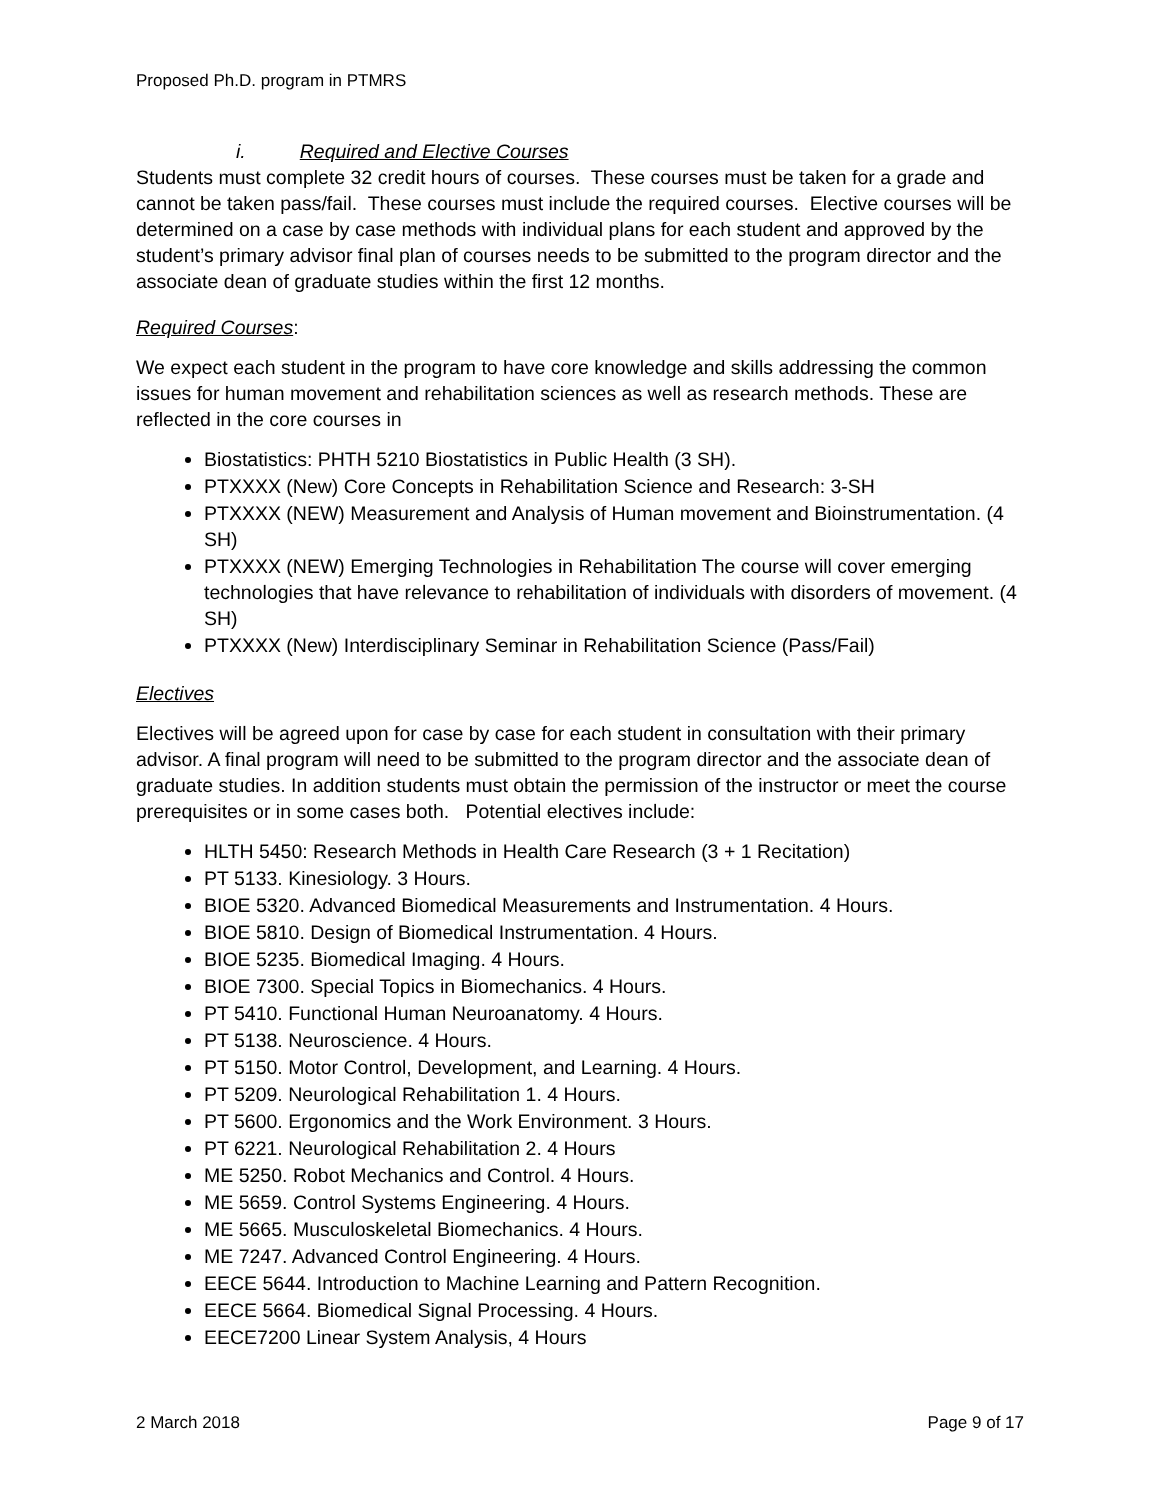Proposed Ph.D. program in PTMRS
i. Required and Elective Courses
Students must complete 32 credit hours of courses. These courses must be taken for a grade and cannot be taken pass/fail. These courses must include the required courses. Elective courses will be determined on a case by case methods with individual plans for each student and approved by the student’s primary advisor final plan of courses needs to be submitted to the program director and the associate dean of graduate studies within the first 12 months.
Required Courses:
We expect each student in the program to have core knowledge and skills addressing the common issues for human movement and rehabilitation sciences as well as research methods. These are reflected in the core courses in
Biostatistics: PHTH 5210 Biostatistics in Public Health (3 SH).
PTXXXX (New) Core Concepts in Rehabilitation Science and Research: 3-SH
PTXXXX (NEW) Measurement and Analysis of Human movement and Bioinstrumentation. (4 SH)
PTXXXX (NEW) Emerging Technologies in Rehabilitation The course will cover emerging technologies that have relevance to rehabilitation of individuals with disorders of movement. (4 SH)
PTXXXX (New) Interdisciplinary Seminar in Rehabilitation Science (Pass/Fail)
Electives
Electives will be agreed upon for case by case for each student in consultation with their primary advisor. A final program will need to be submitted to the program director and the associate dean of graduate studies. In addition students must obtain the permission of the instructor or meet the course prerequisites or in some cases both. Potential electives include:
HLTH 5450: Research Methods in Health Care Research (3 + 1 Recitation)
PT 5133. Kinesiology. 3 Hours.
BIOE 5320. Advanced Biomedical Measurements and Instrumentation. 4 Hours.
BIOE 5810. Design of Biomedical Instrumentation. 4 Hours.
BIOE 5235. Biomedical Imaging. 4 Hours.
BIOE 7300. Special Topics in Biomechanics. 4 Hours.
PT 5410. Functional Human Neuroanatomy. 4 Hours.
PT 5138. Neuroscience. 4 Hours.
PT 5150. Motor Control, Development, and Learning. 4 Hours.
PT 5209. Neurological Rehabilitation 1. 4 Hours.
PT 5600. Ergonomics and the Work Environment. 3 Hours.
PT 6221. Neurological Rehabilitation 2. 4 Hours
ME 5250. Robot Mechanics and Control. 4 Hours.
ME 5659. Control Systems Engineering. 4 Hours.
ME 5665. Musculoskeletal Biomechanics. 4 Hours.
ME 7247. Advanced Control Engineering. 4 Hours.
EECE 5644. Introduction to Machine Learning and Pattern Recognition.
EECE 5664. Biomedical Signal Processing. 4 Hours.
EECE7200 Linear System Analysis, 4 Hours
2 March 2018 Page 9 of 17